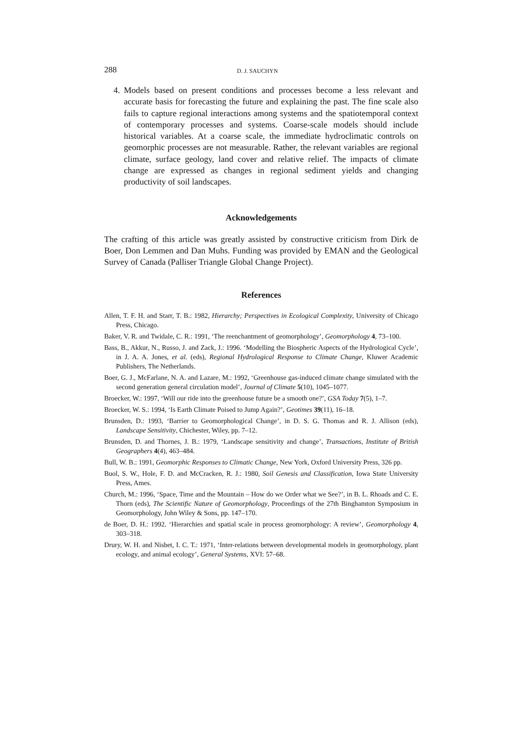288 D. J. SAUCHYN
4. Models based on present conditions and processes become a less relevant and accurate basis for forecasting the future and explaining the past. The fine scale also fails to capture regional interactions among systems and the spatiotemporal context of contemporary processes and systems. Coarse-scale models should include historical variables. At a coarse scale, the immediate hydroclimatic controls on geomorphic processes are not measurable. Rather, the relevant variables are regional climate, surface geology, land cover and relative relief. The impacts of climate change are expressed as changes in regional sediment yields and changing productivity of soil landscapes.
Acknowledgements
The crafting of this article was greatly assisted by constructive criticism from Dirk de Boer, Don Lemmen and Dan Muhs. Funding was provided by EMAN and the Geological Survey of Canada (Palliser Triangle Global Change Project).
References
Allen, T. F. H. and Starr, T. B.: 1982, Hierarchy; Perspectives in Ecological Complexity, University of Chicago Press, Chicago.
Baker, V. R. and Twidale, C. R.: 1991, ‘The reenchantment of geomorphology’, Geomorphology 4, 73–100.
Bass, B., Akkur, N., Russo, J. and Zack, J.: 1996. ‘Modelling the Biospheric Aspects of the Hydrological Cycle’, in J. A. A. Jones, et al. (eds), Regional Hydrological Response to Climate Change, Kluwer Academic Publishers, The Netherlands.
Boer, G. J., McFarlane, N. A. and Lazare, M.: 1992, ‘Greenhouse gas-induced climate change simulated with the second generation general circulation model’, Journal of Climate 5(10), 1045–1077.
Broecker, W.: 1997, ‘Will our ride into the greenhouse future be a smooth one?’, GSA Today 7(5), 1–7.
Broecker, W. S.: 1994, ‘Is Earth Climate Poised to Jump Again?’, Geotimes 39(11), 16–18.
Brunsden, D.: 1993, ‘Barrier to Geomorphological Change’, in D. S. G. Thomas and R. J. Allison (eds), Landscape Sensitivity, Chichester, Wiley, pp. 7–12.
Brunsden, D. and Thornes, J. B.: 1979, ‘Landscape sensitivity and change’, Transactions, Institute of British Geographers 4(4), 463–484.
Bull, W. B.: 1991, Geomorphic Responses to Climatic Change, New York, Oxford University Press, 326 pp.
Buol, S. W., Hole, F. D. and McCracken, R. J.: 1980, Soil Genesis and Classification, Iowa State University Press, Ames.
Church, M.: 1996, ‘Space, Time and the Mountain – How do we Order what we See?’, in B. L. Rhoads and C. E. Thorn (eds), The Scientific Nature of Geomorphology, Proceedings of the 27th Binghamton Symposium in Geomorphology, John Wiley & Sons, pp. 147–170.
de Boer, D. H.: 1992. ‘Hierarchies and spatial scale in process geomorphology: A review’, Geomorphology 4, 303–318.
Drury, W. H. and Nisbet, I. C. T.: 1971, ‘Inter-relations between developmental models in geomorphology, plant ecology, and animal ecology’, General Systems, XVI: 57–68.